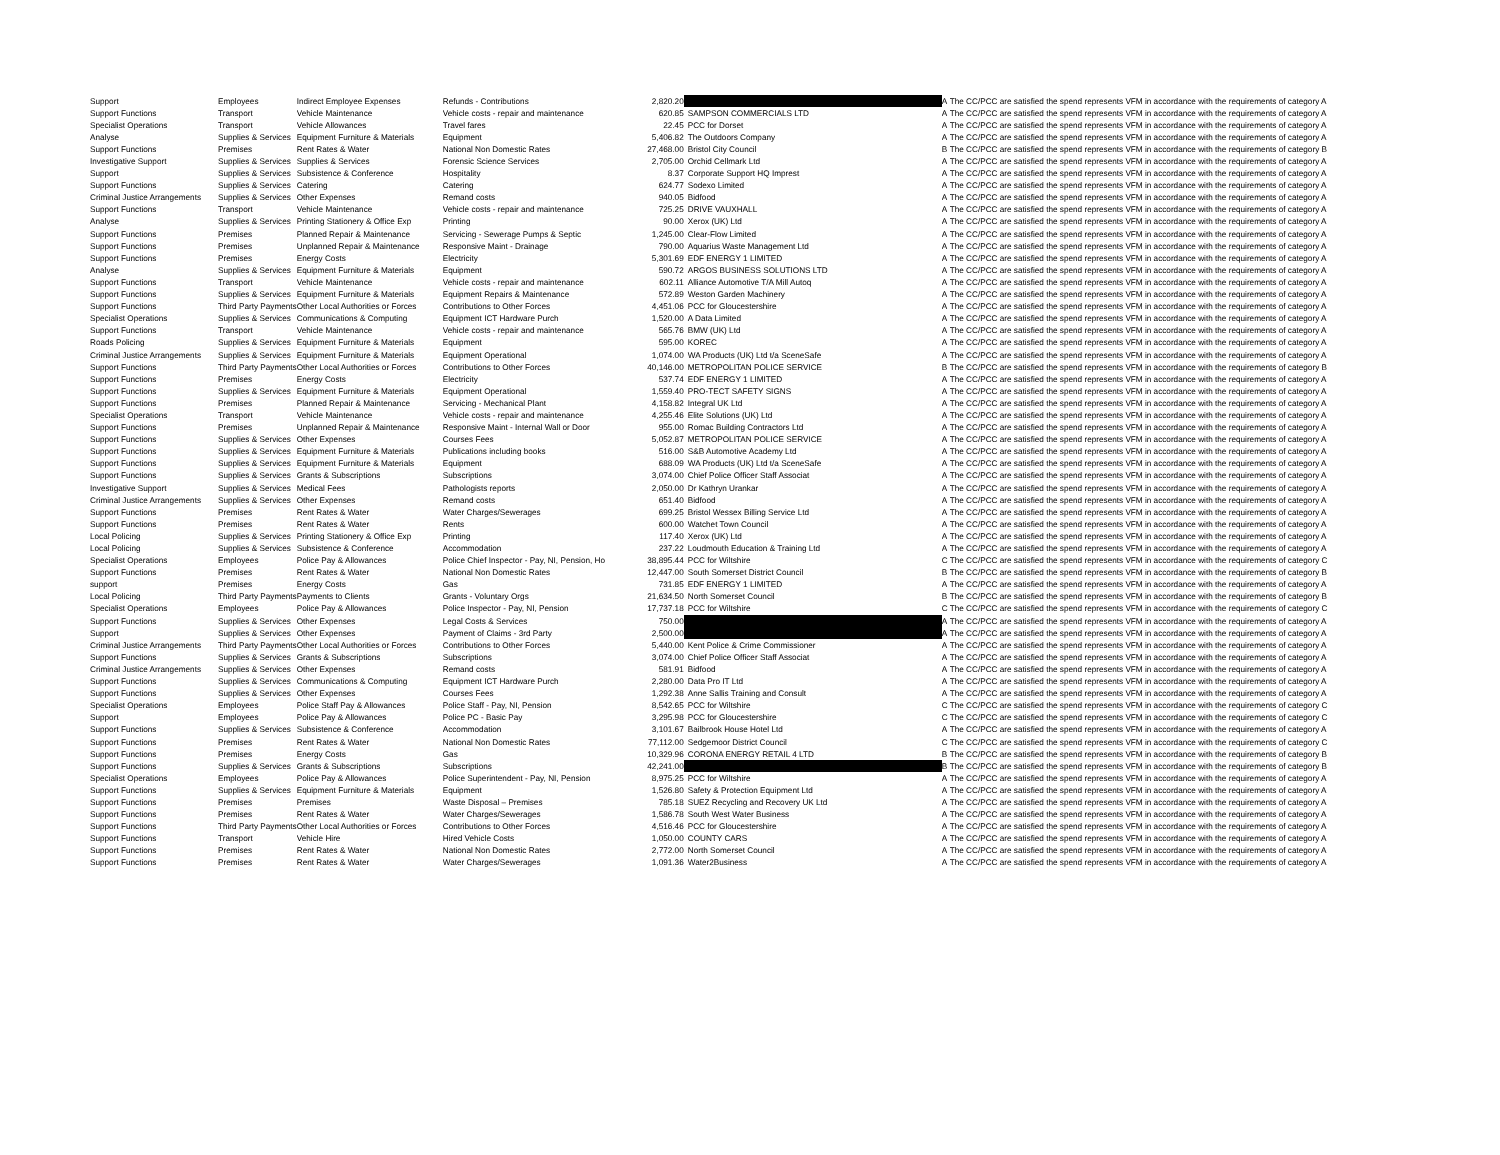| Support | Employees | Indirect Employee Expenses | Refunds - Contributions | 2,820.20 | | A | The CC/PCC are satisfied the spend represents VFM in accordance with the requirements of category A |
| Support Functions | Transport | Vehicle Maintenance | Vehicle costs - repair and maintenance | 620.85 | SAMPSON COMMERCIALS LTD | A | The CC/PCC are satisfied the spend represents VFM in accordance with the requirements of category A |
| Specialist Operations | Transport | Vehicle Allowances | Travel fares | 22.45 | PCC for Dorset | A | The CC/PCC are satisfied the spend represents VFM in accordance with the requirements of category A |
| Analyse | Supplies & Services | Equipment Furniture & Materials | Equipment | 5,406.82 | The Outdoors Company | A | The CC/PCC are satisfied the spend represents VFM in accordance with the requirements of category A |
| Support Functions | Premises | Rent Rates & Water | National Non Domestic Rates | 27,468.00 | Bristol City Council | B | The CC/PCC are satisfied the spend represents VFM in accordance with the requirements of category B |
| Investigative Support | Supplies & Services | Supplies & Services | Forensic Science Services | 2,705.00 | Orchid Cellmark Ltd | A | The CC/PCC are satisfied the spend represents VFM in accordance with the requirements of category A |
| Support | Supplies & Services | Subsistence & Conference | Hospitality | 8.37 | Corporate Support HQ Imprest | A | The CC/PCC are satisfied the spend represents VFM in accordance with the requirements of category A |
| Support Functions | Supplies & Services | Catering | Catering | 624.77 | Sodexo Limited | A | The CC/PCC are satisfied the spend represents VFM in accordance with the requirements of category A |
| Criminal Justice Arrangements | Supplies & Services | Other Expenses | Remand costs | 940.05 | Bidfood | A | The CC/PCC are satisfied the spend represents VFM in accordance with the requirements of category A |
| Support Functions | Transport | Vehicle Maintenance | Vehicle costs - repair and maintenance | 725.25 | DRIVE VAUXHALL | A | The CC/PCC are satisfied the spend represents VFM in accordance with the requirements of category A |
| Analyse | Supplies & Services | Printing Stationery & Office Exp | Printing | 90.00 | Xerox (UK) Ltd | A | The CC/PCC are satisfied the spend represents VFM in accordance with the requirements of category A |
| Support Functions | Premises | Planned Repair & Maintenance | Servicing - Sewerage Pumps & Septic | 1,245.00 | Clear-Flow Limited | A | The CC/PCC are satisfied the spend represents VFM in accordance with the requirements of category A |
| Support Functions | Premises | Unplanned Repair & Maintenance | Responsive Maint - Drainage | 790.00 | Aquarius Waste Management Ltd | A | The CC/PCC are satisfied the spend represents VFM in accordance with the requirements of category A |
| Support Functions | Premises | Energy Costs | Electricity | 5,301.69 | EDF ENERGY 1 LIMITED | A | The CC/PCC are satisfied the spend represents VFM in accordance with the requirements of category A |
| Analyse | Supplies & Services | Equipment Furniture & Materials | Equipment | 590.72 | ARGOS BUSINESS SOLUTIONS LTD | A | The CC/PCC are satisfied the spend represents VFM in accordance with the requirements of category A |
| Support Functions | Transport | Vehicle Maintenance | Vehicle costs - repair and maintenance | 602.11 | Alliance Automotive T/A Mill Autoq | A | The CC/PCC are satisfied the spend represents VFM in accordance with the requirements of category A |
| Support Functions | Supplies & Services | Equipment Furniture & Materials | Equipment Repairs & Maintenance | 572.89 | Weston Garden Machinery | A | The CC/PCC are satisfied the spend represents VFM in accordance with the requirements of category A |
| Support Functions | Third Party Payments | Other Local Authorities or Forces | Contributions to Other Forces | 4,451.06 | PCC for Gloucestershire | A | The CC/PCC are satisfied the spend represents VFM in accordance with the requirements of category A |
| Specialist Operations | Supplies & Services | Communications & Computing | Equipment ICT Hardware Purch | 1,520.00 | A Data Limited | A | The CC/PCC are satisfied the spend represents VFM in accordance with the requirements of category A |
| Support Functions | Transport | Vehicle Maintenance | Vehicle costs - repair and maintenance | 565.76 | BMW (UK) Ltd | A | The CC/PCC are satisfied the spend represents VFM in accordance with the requirements of category A |
| Roads Policing | Supplies & Services | Equipment Furniture & Materials | Equipment | 595.00 | KOREC | A | The CC/PCC are satisfied the spend represents VFM in accordance with the requirements of category A |
| Criminal Justice Arrangements | Supplies & Services | Equipment Furniture & Materials | Equipment Operational | 1,074.00 | WA Products (UK) Ltd t/a SceneSafe | A | The CC/PCC are satisfied the spend represents VFM in accordance with the requirements of category A |
| Support Functions | Third Party Payments | Other Local Authorities or Forces | Contributions to Other Forces | 40,146.00 | METROPOLITAN POLICE SERVICE | B | The CC/PCC are satisfied the spend represents VFM in accordance with the requirements of category B |
| Support Functions | Premises | Energy Costs | Electricity | 537.74 | EDF ENERGY 1 LIMITED | A | The CC/PCC are satisfied the spend represents VFM in accordance with the requirements of category A |
| Support Functions | Supplies & Services | Equipment Furniture & Materials | Equipment Operational | 1,559.40 | PRO-TECT SAFETY SIGNS | A | The CC/PCC are satisfied the spend represents VFM in accordance with the requirements of category A |
| Support Functions | Premises | Planned Repair & Maintenance | Servicing - Mechanical Plant | 4,158.82 | Integral UK Ltd | A | The CC/PCC are satisfied the spend represents VFM in accordance with the requirements of category A |
| Specialist Operations | Transport | Vehicle Maintenance | Vehicle costs - repair and maintenance | 4,255.46 | Elite Solutions (UK) Ltd | A | The CC/PCC are satisfied the spend represents VFM in accordance with the requirements of category A |
| Support Functions | Premises | Unplanned Repair & Maintenance | Responsive Maint - Internal Wall or Door | 955.00 | Romac Building Contractors Ltd | A | The CC/PCC are satisfied the spend represents VFM in accordance with the requirements of category A |
| Support Functions | Supplies & Services | Other Expenses | Courses Fees | 5,052.87 | METROPOLITAN POLICE SERVICE | A | The CC/PCC are satisfied the spend represents VFM in accordance with the requirements of category A |
| Support Functions | Supplies & Services | Equipment Furniture & Materials | Publications including books | 516.00 | S&B Automotive Academy Ltd | A | The CC/PCC are satisfied the spend represents VFM in accordance with the requirements of category A |
| Support Functions | Supplies & Services | Equipment Furniture & Materials | Equipment | 688.09 | WA Products (UK) Ltd t/a SceneSafe | A | The CC/PCC are satisfied the spend represents VFM in accordance with the requirements of category A |
| Support Functions | Supplies & Services | Grants & Subscriptions | Subscriptions | 3,074.00 | Chief Police Officer Staff Associat | A | The CC/PCC are satisfied the spend represents VFM in accordance with the requirements of category A |
| Investigative Support | Supplies & Services | Medical Fees | Pathologists reports | 2,050.00 | Dr Kathryn Urankar | A | The CC/PCC are satisfied the spend represents VFM in accordance with the requirements of category A |
| Criminal Justice Arrangements | Supplies & Services | Other Expenses | Remand costs | 651.40 | Bidfood | A | The CC/PCC are satisfied the spend represents VFM in accordance with the requirements of category A |
| Support Functions | Premises | Rent Rates & Water | Water Charges/Sewerages | 699.25 | Bristol Wessex Billing Service Ltd | A | The CC/PCC are satisfied the spend represents VFM in accordance with the requirements of category A |
| Support Functions | Premises | Rent Rates & Water | Rents | 600.00 | Watchet Town Council | A | The CC/PCC are satisfied the spend represents VFM in accordance with the requirements of category A |
| Local Policing | Supplies & Services | Printing Stationery & Office Exp | Printing | 117.40 | Xerox (UK) Ltd | A | The CC/PCC are satisfied the spend represents VFM in accordance with the requirements of category A |
| Local Policing | Supplies & Services | Subsistence & Conference | Accommodation | 237.22 | Loudmouth Education & Training Ltd | A | The CC/PCC are satisfied the spend represents VFM in accordance with the requirements of category A |
| Specialist Operations | Employees | Police Pay & Allowances | Police Chief Inspector - Pay, NI, Pension, Ho | 38,895.44 | PCC for Wiltshire | C | The CC/PCC are satisfied the spend represents VFM in accordance with the requirements of category C |
| Support Functions | Premises | Rent Rates & Water | National Non Domestic Rates | 12,447.00 | South Somerset District Council | B | The CC/PCC are satisfied the spend represents VFM in accordance with the requirements of category B |
| support | Premises | Energy Costs | Gas | 731.85 | EDF ENERGY 1 LIMITED | A | The CC/PCC are satisfied the spend represents VFM in accordance with the requirements of category A |
| Local Policing | Third Party Payments | Payments to Clients | Grants - Voluntary Orgs | 21,634.50 | North Somerset Council | B | The CC/PCC are satisfied the spend represents VFM in accordance with the requirements of category B |
| Specialist Operations | Employees | Police Pay & Allowances | Police Inspector - Pay, NI, Pension | 17,737.18 | PCC for Wiltshire | C | The CC/PCC are satisfied the spend represents VFM in accordance with the requirements of category C |
| Support Functions | Supplies & Services | Other Expenses | Legal Costs & Services | 750.00 | | A | The CC/PCC are satisfied the spend represents VFM in accordance with the requirements of category A |
| Support | Supplies & Services | Other Expenses | Payment of Claims - 3rd Party | 2,500.00 | | A | The CC/PCC are satisfied the spend represents VFM in accordance with the requirements of category A |
| Criminal Justice Arrangements | Third Party Payments | Other Local Authorities or Forces | Contributions to Other Forces | 5,440.00 | Kent Police & Crime Commissioner | A | The CC/PCC are satisfied the spend represents VFM in accordance with the requirements of category A |
| Support Functions | Supplies & Services | Grants & Subscriptions | Subscriptions | 3,074.00 | Chief Police Officer Staff Associat | A | The CC/PCC are satisfied the spend represents VFM in accordance with the requirements of category A |
| Criminal Justice Arrangements | Supplies & Services | Other Expenses | Remand costs | 581.91 | Bidfood | A | The CC/PCC are satisfied the spend represents VFM in accordance with the requirements of category A |
| Support Functions | Supplies & Services | Communications & Computing | Equipment ICT Hardware Purch | 2,280.00 | Data Pro IT Ltd | A | The CC/PCC are satisfied the spend represents VFM in accordance with the requirements of category A |
| Support Functions | Supplies & Services | Other Expenses | Courses Fees | 1,292.38 | Anne Sallis Training and Consult | A | The CC/PCC are satisfied the spend represents VFM in accordance with the requirements of category A |
| Specialist Operations | Employees | Police Staff Pay & Allowances | Police Staff - Pay, NI, Pension | 8,542.65 | PCC for Wiltshire | C | The CC/PCC are satisfied the spend represents VFM in accordance with the requirements of category C |
| Support | Employees | Police Pay & Allowances | Police PC - Basic Pay | 3,295.98 | PCC for Gloucestershire | C | The CC/PCC are satisfied the spend represents VFM in accordance with the requirements of category C |
| Support Functions | Supplies & Services | Subsistence & Conference | Accommodation | 3,101.67 | Bailbrook House Hotel Ltd | A | The CC/PCC are satisfied the spend represents VFM in accordance with the requirements of category A |
| Support Functions | Premises | Rent Rates & Water | National Non Domestic Rates | 77,112.00 | Sedgemoor District Council | C | The CC/PCC are satisfied the spend represents VFM in accordance with the requirements of category C |
| Support Functions | Premises | Energy Costs | Gas | 10,329.96 | CORONA ENERGY RETAIL 4 LTD | B | The CC/PCC are satisfied the spend represents VFM in accordance with the requirements of category B |
| Support Functions | Supplies & Services | Grants & Subscriptions | Subscriptions | 42,241.00 | | B | The CC/PCC are satisfied the spend represents VFM in accordance with the requirements of category B |
| Specialist Operations | Employees | Police Pay & Allowances | Police Superintendent - Pay, NI, Pension | 8,975.25 | PCC for Wiltshire | A | The CC/PCC are satisfied the spend represents VFM in accordance with the requirements of category A |
| Support Functions | Supplies & Services | Equipment Furniture & Materials | Equipment | 1,526.80 | Safety & Protection Equipment Ltd | A | The CC/PCC are satisfied the spend represents VFM in accordance with the requirements of category A |
| Support Functions | Premises | Premises | Waste Disposal – Premises | 785.18 | SUEZ Recycling and Recovery UK Ltd | A | The CC/PCC are satisfied the spend represents VFM in accordance with the requirements of category A |
| Support Functions | Premises | Rent Rates & Water | Water Charges/Sewerages | 1,586.78 | South West Water Business | A | The CC/PCC are satisfied the spend represents VFM in accordance with the requirements of category A |
| Support Functions | Third Party Payments | Other Local Authorities or Forces | Contributions to Other Forces | 4,516.46 | PCC for Gloucestershire | A | The CC/PCC are satisfied the spend represents VFM in accordance with the requirements of category A |
| Support Functions | Transport | Vehicle Hire | Hired Vehicle Costs | 1,050.00 | COUNTY CARS | A | The CC/PCC are satisfied the spend represents VFM in accordance with the requirements of category A |
| Support Functions | Premises | Rent Rates & Water | National Non Domestic Rates | 2,772.00 | North Somerset Council | A | The CC/PCC are satisfied the spend represents VFM in accordance with the requirements of category A |
| Support Functions | Premises | Rent Rates & Water | Water Charges/Sewerages | 1,091.36 | Water2Business | A | The CC/PCC are satisfied the spend represents VFM in accordance with the requirements of category A |